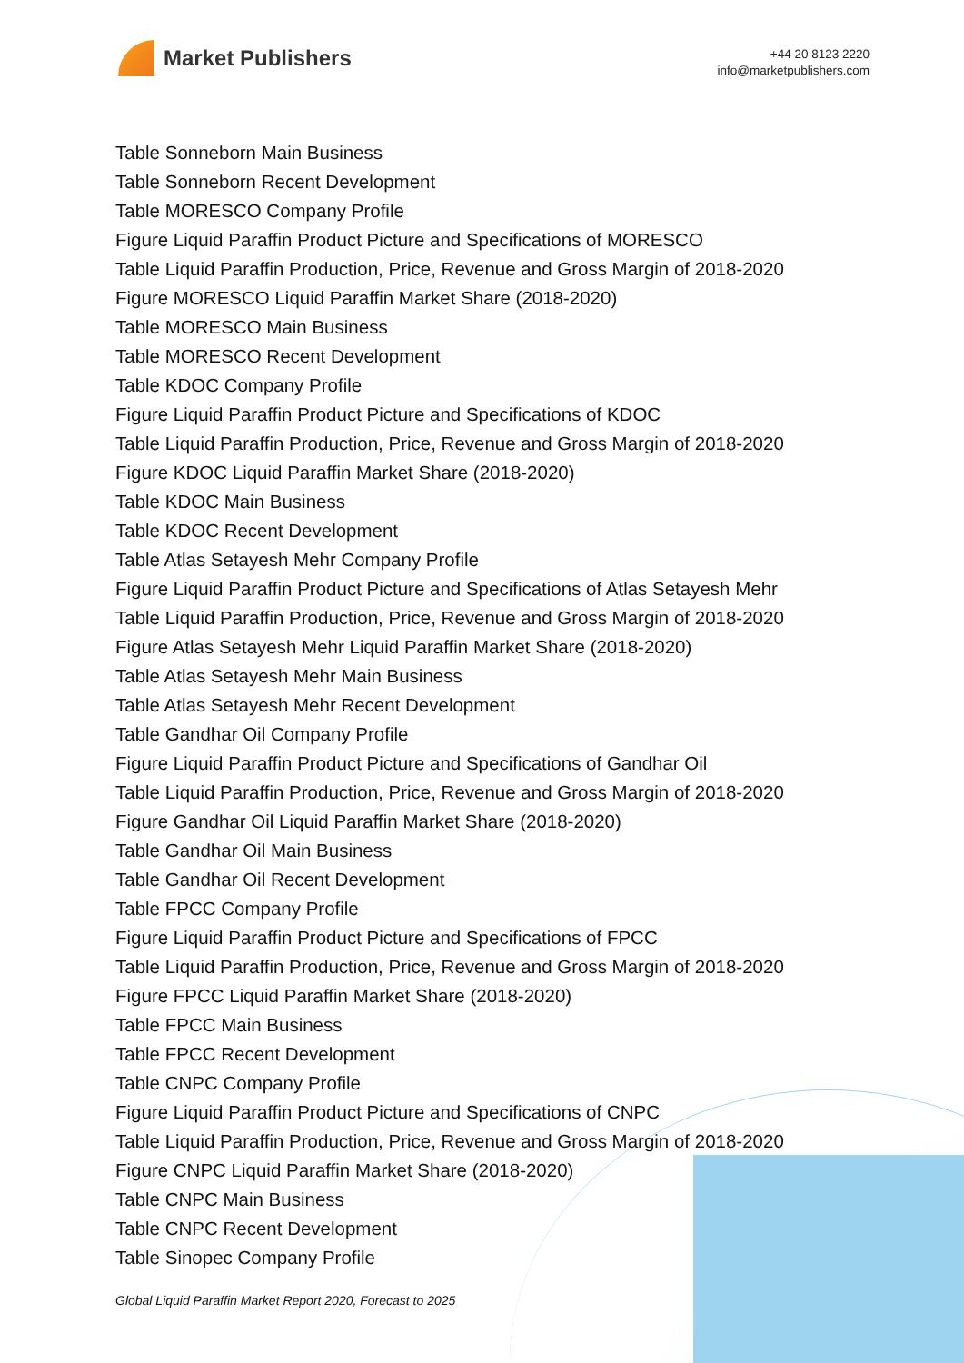Market Publishers
+44 20 8123 2220
info@marketpublishers.com
Table Sonneborn Main Business
Table Sonneborn Recent Development
Table MORESCO Company Profile
Figure Liquid Paraffin Product Picture and Specifications of MORESCO
Table Liquid Paraffin Production, Price, Revenue and Gross Margin of 2018-2020
Figure MORESCO Liquid Paraffin Market Share (2018-2020)
Table MORESCO Main Business
Table MORESCO Recent Development
Table KDOC Company Profile
Figure Liquid Paraffin Product Picture and Specifications of KDOC
Table Liquid Paraffin Production, Price, Revenue and Gross Margin of 2018-2020
Figure KDOC Liquid Paraffin Market Share (2018-2020)
Table KDOC Main Business
Table KDOC Recent Development
Table Atlas Setayesh Mehr Company Profile
Figure Liquid Paraffin Product Picture and Specifications of Atlas Setayesh Mehr
Table Liquid Paraffin Production, Price, Revenue and Gross Margin of 2018-2020
Figure Atlas Setayesh Mehr Liquid Paraffin Market Share (2018-2020)
Table Atlas Setayesh Mehr Main Business
Table Atlas Setayesh Mehr Recent Development
Table Gandhar Oil Company Profile
Figure Liquid Paraffin Product Picture and Specifications of Gandhar Oil
Table Liquid Paraffin Production, Price, Revenue and Gross Margin of 2018-2020
Figure Gandhar Oil Liquid Paraffin Market Share (2018-2020)
Table Gandhar Oil Main Business
Table Gandhar Oil Recent Development
Table FPCC Company Profile
Figure Liquid Paraffin Product Picture and Specifications of FPCC
Table Liquid Paraffin Production, Price, Revenue and Gross Margin of 2018-2020
Figure FPCC Liquid Paraffin Market Share (2018-2020)
Table FPCC Main Business
Table FPCC Recent Development
Table CNPC Company Profile
Figure Liquid Paraffin Product Picture and Specifications of CNPC
Table Liquid Paraffin Production, Price, Revenue and Gross Margin of 2018-2020
Figure CNPC Liquid Paraffin Market Share (2018-2020)
Table CNPC Main Business
Table CNPC Recent Development
Table Sinopec Company Profile
Global Liquid Paraffin Market Report 2020, Forecast to 2025